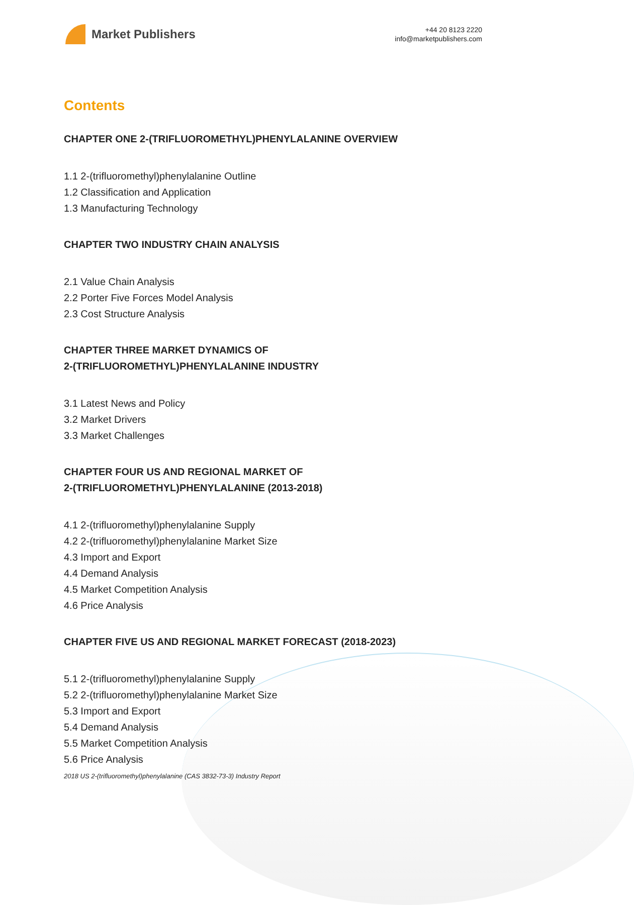Market Publishers
+44 20 8123 2220
info@marketpublishers.com
Contents
CHAPTER ONE 2-(TRIFLUOROMETHYL)PHENYLALANINE OVERVIEW
1.1 2-(trifluoromethyl)phenylalanine Outline
1.2 Classification and Application
1.3 Manufacturing Technology
CHAPTER TWO INDUSTRY CHAIN ANALYSIS
2.1 Value Chain Analysis
2.2 Porter Five Forces Model Analysis
2.3 Cost Structure Analysis
CHAPTER THREE MARKET DYNAMICS OF
2-(TRIFLUOROMETHYL)PHENYLALANINE INDUSTRY
3.1 Latest News and Policy
3.2 Market Drivers
3.3 Market Challenges
CHAPTER FOUR US AND REGIONAL MARKET OF
2-(TRIFLUOROMETHYL)PHENYLALANINE (2013-2018)
4.1 2-(trifluoromethyl)phenylalanine Supply
4.2 2-(trifluoromethyl)phenylalanine Market Size
4.3 Import and Export
4.4 Demand Analysis
4.5 Market Competition Analysis
4.6 Price Analysis
CHAPTER FIVE US AND REGIONAL MARKET FORECAST (2018-2023)
5.1 2-(trifluoromethyl)phenylalanine Supply
5.2 2-(trifluoromethyl)phenylalanine Market Size
5.3 Import and Export
5.4 Demand Analysis
5.5 Market Competition Analysis
5.6 Price Analysis
2018 US 2-(trifluoromethyl)phenylalanine (CAS 3832-73-3) Industry Report